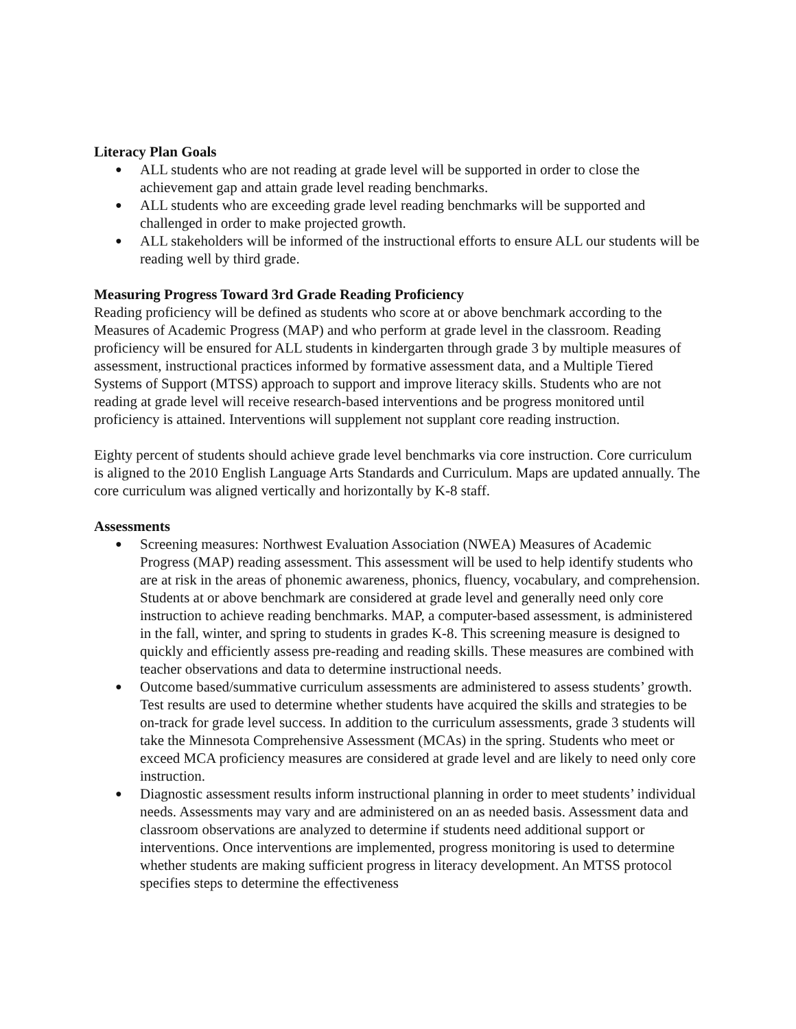Literacy Plan Goals
● ALL students who are not reading at grade level will be supported in order to close the achievement gap and attain grade level reading benchmarks.
● ALL students who are exceeding grade level reading benchmarks will be supported and challenged in order to make projected growth.
● ALL stakeholders will be informed of the instructional efforts to ensure ALL our students will be reading well by third grade.
Measuring Progress Toward 3rd Grade Reading Proficiency
Reading proficiency will be defined as students who score at or above benchmark according to the Measures of Academic Progress (MAP) and who perform at grade level in the classroom. Reading proficiency will be ensured for ALL students in kindergarten through grade 3 by multiple measures of assessment, instructional practices informed by formative assessment data, and a Multiple Tiered Systems of Support (MTSS) approach to support and improve literacy skills. Students who are not reading at grade level will receive research-based interventions and be progress monitored until proficiency is attained. Interventions will supplement not supplant core reading instruction.
Eighty percent of students should achieve grade level benchmarks via core instruction. Core curriculum is aligned to the 2010 English Language Arts Standards and Curriculum. Maps are updated annually. The core curriculum was aligned vertically and horizontally by K-8 staff.
Assessments
● Screening measures: Northwest Evaluation Association (NWEA) Measures of Academic Progress (MAP) reading assessment. This assessment will be used to help identify students who are at risk in the areas of phonemic awareness, phonics, fluency, vocabulary, and comprehension. Students at or above benchmark are considered at grade level and generally need only core instruction to achieve reading benchmarks. MAP, a computer-based assessment, is administered in the fall, winter, and spring to students in grades K-8. This screening measure is designed to quickly and efficiently assess pre-reading and reading skills. These measures are combined with teacher observations and data to determine instructional needs.
● Outcome based/summative curriculum assessments are administered to assess students’ growth. Test results are used to determine whether students have acquired the skills and strategies to be on-track for grade level success. In addition to the curriculum assessments, grade 3 students will take the Minnesota Comprehensive Assessment (MCAs) in the spring. Students who meet or exceed MCA proficiency measures are considered at grade level and are likely to need only core instruction.
● Diagnostic assessment results inform instructional planning in order to meet students’ individual needs. Assessments may vary and are administered on an as needed basis. Assessment data and classroom observations are analyzed to determine if students need additional support or interventions. Once interventions are implemented, progress monitoring is used to determine whether students are making sufficient progress in literacy development. An MTSS protocol specifies steps to determine the effectiveness